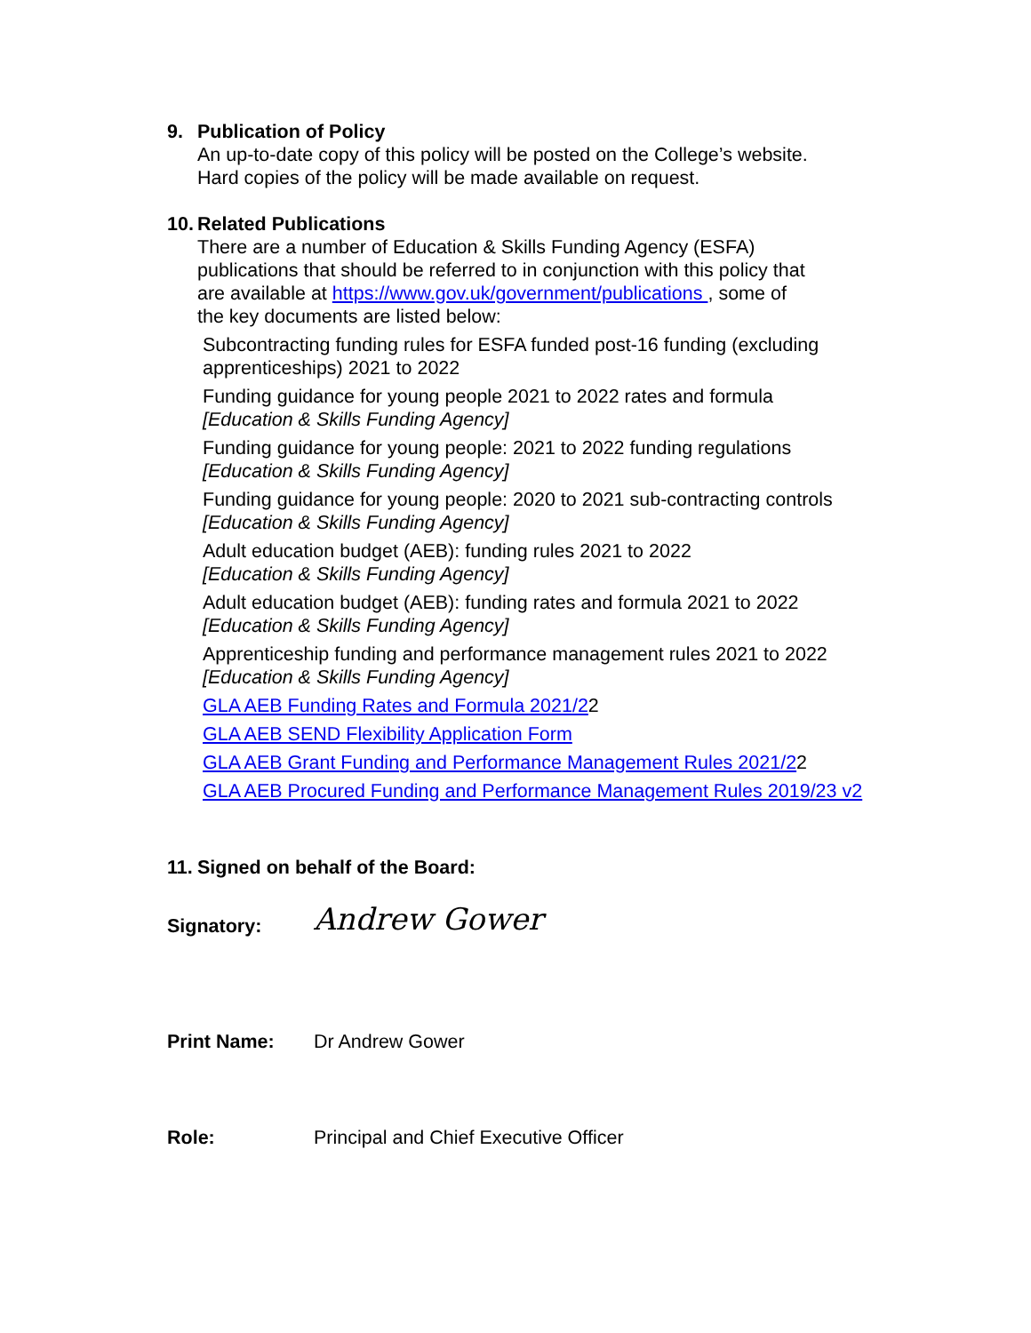9. Publication of Policy
An up-to-date copy of this policy will be posted on the College’s website.
Hard copies of the policy will be made available on request.
10. Related Publications
There are a number of Education & Skills Funding Agency (ESFA)
publications that should be referred to in conjunction with this policy that
are available at https://www.gov.uk/government/publications , some of
the key documents are listed below:
Subcontracting funding rules for ESFA funded post-16 funding (excluding
apprenticeships) 2021 to 2022
Funding guidance for young people 2021 to 2022 rates and formula
[Education & Skills Funding Agency]
Funding guidance for young people: 2021 to 2022 funding regulations
[Education & Skills Funding Agency]
Funding guidance for young people: 2020 to 2021 sub-contracting controls
[Education & Skills Funding Agency]
Adult education budget (AEB): funding rules 2021 to 2022
[Education & Skills Funding Agency]
Adult education budget (AEB): funding rates and formula 2021 to 2022
[Education & Skills Funding Agency]
Apprenticeship funding and performance management rules 2021 to 2022
[Education & Skills Funding Agency]
GLA AEB Funding Rates and Formula 2021/22
GLA AEB SEND Flexibility Application Form
GLA AEB Grant Funding and Performance Management Rules 2021/22
GLA AEB Procured Funding and Performance Management Rules 2019/23 v2
11. Signed on behalf of the Board:
Signatory: Andrew Gower
Print Name: Dr Andrew Gower
Role: Principal and Chief Executive Officer